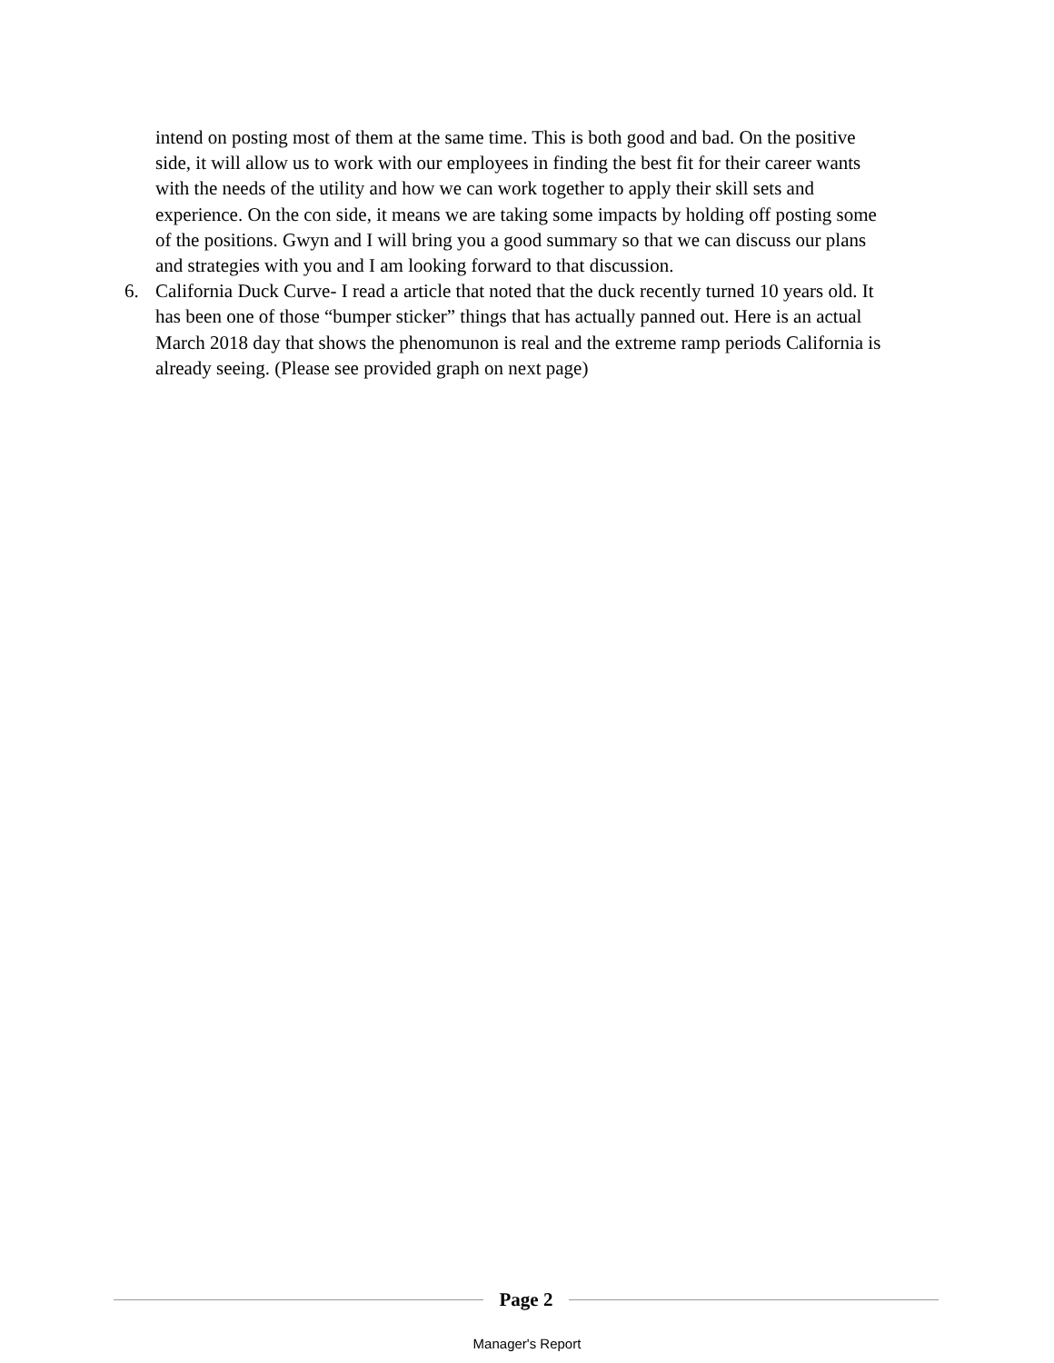intend on posting most of them at the same time. This is both good and bad. On the positive side, it will allow us to work with our employees in finding the best fit for their career wants with the needs of the utility and how we can work together to apply their skill sets and experience. On the con side, it means we are taking some impacts by holding off posting some of the positions. Gwyn and I will bring you a good summary so that we can discuss our plans and strategies with you and I am looking forward to that discussion.
6. California Duck Curve- I read a article that noted that the duck recently turned 10 years old. It has been one of those “bumper sticker” things that has actually panned out. Here is an actual March 2018 day that shows the phenomunon is real and the extreme ramp periods California is already seeing. (Please see provided graph on next page)
Page 2
Manager's Report